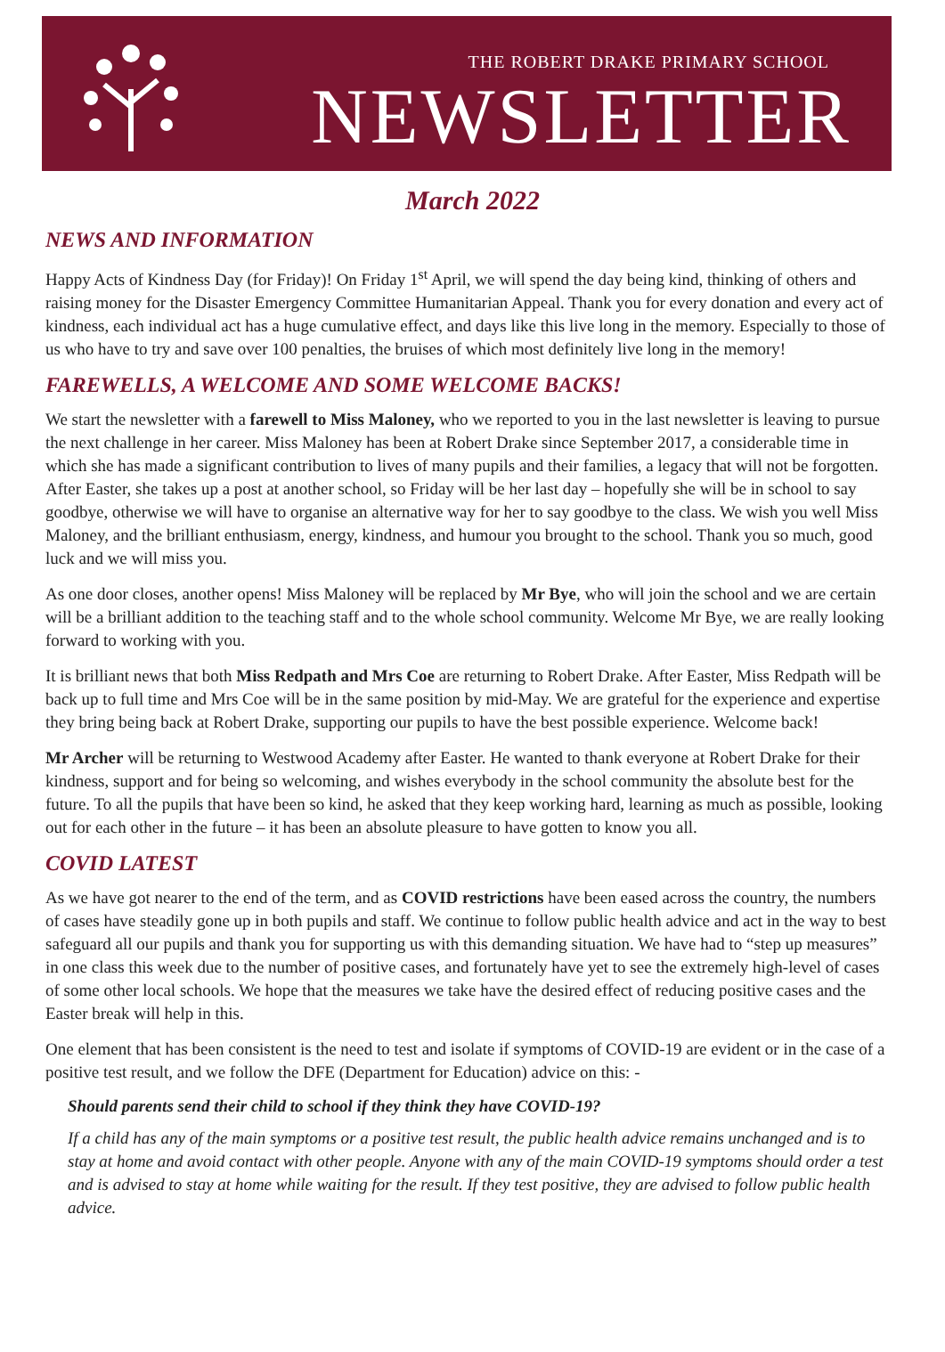THE ROBERT DRAKE PRIMARY SCHOOL
NEWSLETTER
March 2022
NEWS AND INFORMATION
Happy Acts of Kindness Day (for Friday)! On Friday 1<sup>st</sup> April, we will spend the day being kind, thinking of others and raising money for the Disaster Emergency Committee Humanitarian Appeal. Thank you for every donation and every act of kindness, each individual act has a huge cumulative effect, and days like this live long in the memory. Especially to those of us who have to try and save over 100 penalties, the bruises of which most definitely live long in the memory!
FAREWELLS, A WELCOME AND SOME WELCOME BACKS!
We start the newsletter with a farewell to Miss Maloney, who we reported to you in the last newsletter is leaving to pursue the next challenge in her career. Miss Maloney has been at Robert Drake since September 2017, a considerable time in which she has made a significant contribution to lives of many pupils and their families, a legacy that will not be forgotten. After Easter, she takes up a post at another school, so Friday will be her last day – hopefully she will be in school to say goodbye, otherwise we will have to organise an alternative way for her to say goodbye to the class. We wish you well Miss Maloney, and the brilliant enthusiasm, energy, kindness, and humour you brought to the school. Thank you so much, good luck and we will miss you.
As one door closes, another opens! Miss Maloney will be replaced by Mr Bye, who will join the school and we are certain will be a brilliant addition to the teaching staff and to the whole school community. Welcome Mr Bye, we are really looking forward to working with you.
It is brilliant news that both Miss Redpath and Mrs Coe are returning to Robert Drake. After Easter, Miss Redpath will be back up to full time and Mrs Coe will be in the same position by mid-May. We are grateful for the experience and expertise they bring being back at Robert Drake, supporting our pupils to have the best possible experience. Welcome back!
Mr Archer will be returning to Westwood Academy after Easter. He wanted to thank everyone at Robert Drake for their kindness, support and for being so welcoming, and wishes everybody in the school community the absolute best for the future. To all the pupils that have been so kind, he asked that they keep working hard, learning as much as possible, looking out for each other in the future – it has been an absolute pleasure to have gotten to know you all.
COVID LATEST
As we have got nearer to the end of the term, and as COVID restrictions have been eased across the country, the numbers of cases have steadily gone up in both pupils and staff. We continue to follow public health advice and act in the way to best safeguard all our pupils and thank you for supporting us with this demanding situation. We have had to “step up measures” in one class this week due to the number of positive cases, and fortunately have yet to see the extremely high-level of cases of some other local schools. We hope that the measures we take have the desired effect of reducing positive cases and the Easter break will help in this.
One element that has been consistent is the need to test and isolate if symptoms of COVID-19 are evident or in the case of a positive test result, and we follow the DFE (Department for Education) advice on this: -
Should parents send their child to school if they think they have COVID-19?
If a child has any of the main symptoms or a positive test result, the public health advice remains unchanged and is to stay at home and avoid contact with other people. Anyone with any of the main COVID-19 symptoms should order a test and is advised to stay at home while waiting for the result. If they test positive, they are advised to follow public health advice.